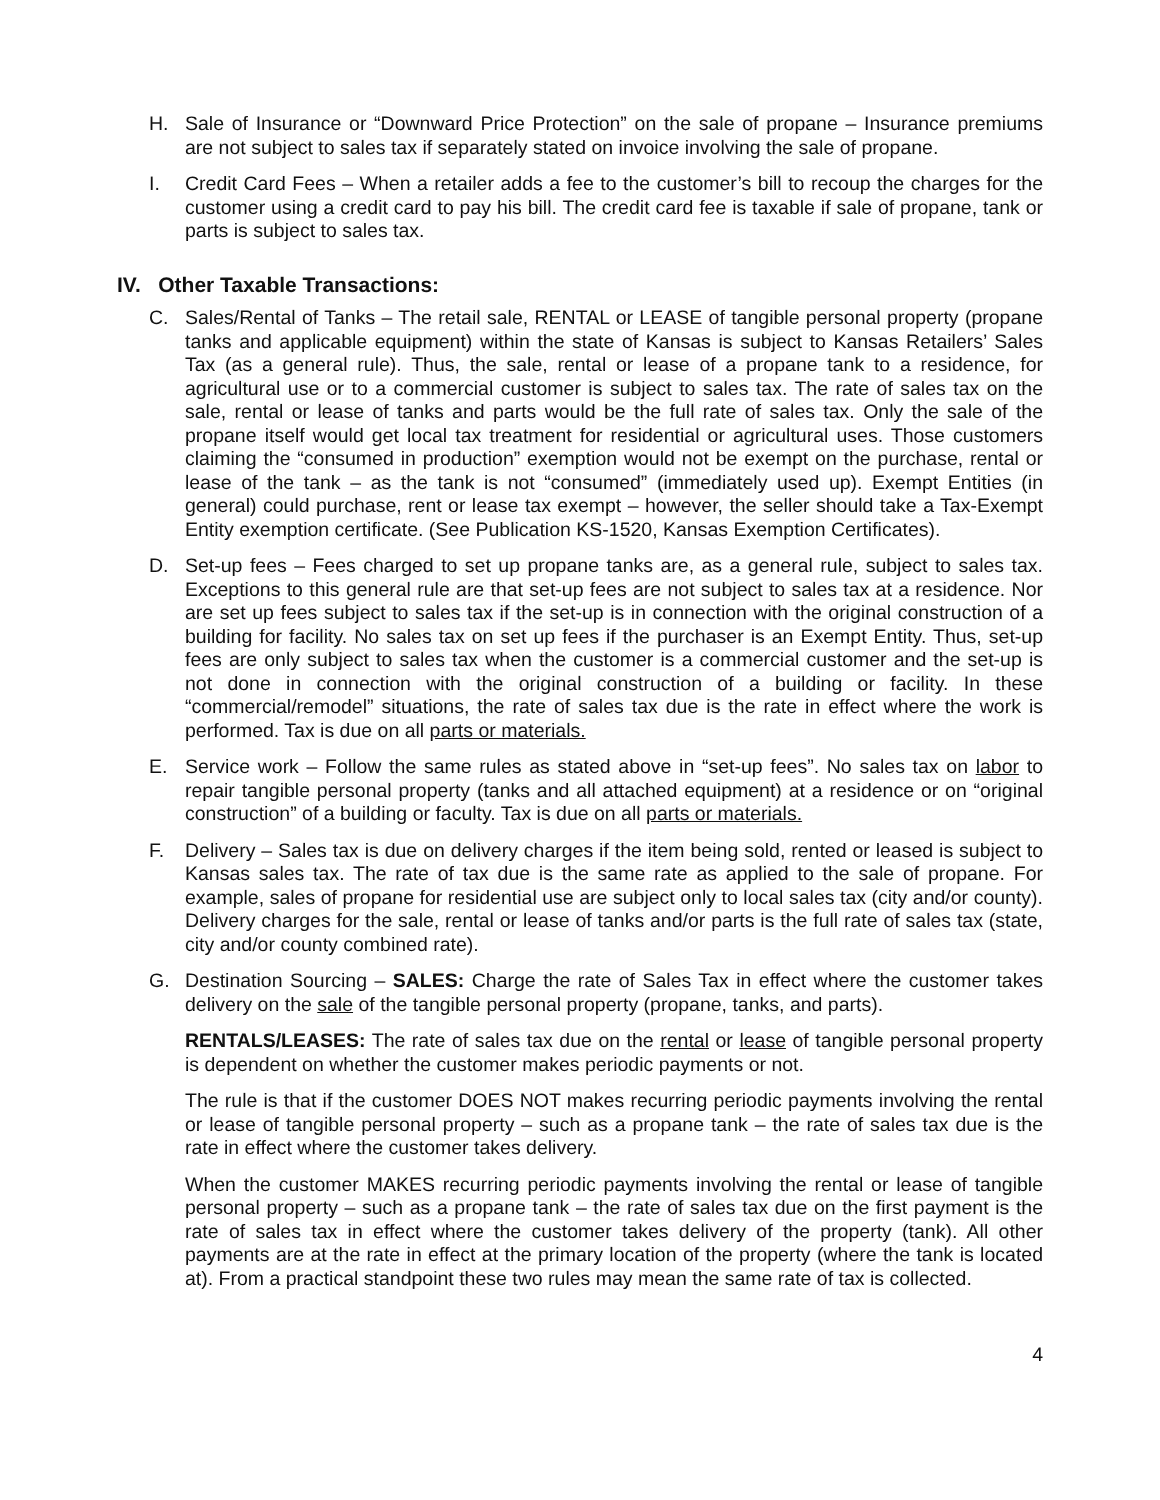H. Sale of Insurance or “Downward Price Protection” on the sale of propane – Insurance premiums are not subject to sales tax if separately stated on invoice involving the sale of propane.
I. Credit Card Fees – When a retailer adds a fee to the customer’s bill to recoup the charges for the customer using a credit card to pay his bill. The credit card fee is taxable if sale of propane, tank or parts is subject to sales tax.
IV. Other Taxable Transactions:
C. Sales/Rental of Tanks – The retail sale, RENTAL or LEASE of tangible personal property (propane tanks and applicable equipment) within the state of Kansas is subject to Kansas Retailers’ Sales Tax (as a general rule). Thus, the sale, rental or lease of a propane tank to a residence, for agricultural use or to a commercial customer is subject to sales tax. The rate of sales tax on the sale, rental or lease of tanks and parts would be the full rate of sales tax. Only the sale of the propane itself would get local tax treatment for residential or agricultural uses. Those customers claiming the “consumed in production” exemption would not be exempt on the purchase, rental or lease of the tank – as the tank is not “consumed” (immediately used up). Exempt Entities (in general) could purchase, rent or lease tax exempt – however, the seller should take a Tax-Exempt Entity exemption certificate. (See Publication KS-1520, Kansas Exemption Certificates).
D. Set-up fees – Fees charged to set up propane tanks are, as a general rule, subject to sales tax. Exceptions to this general rule are that set-up fees are not subject to sales tax at a residence. Nor are set up fees subject to sales tax if the set-up is in connection with the original construction of a building for facility. No sales tax on set up fees if the purchaser is an Exempt Entity. Thus, set-up fees are only subject to sales tax when the customer is a commercial customer and the set-up is not done in connection with the original construction of a building or facility. In these “commercial/remodel” situations, the rate of sales tax due is the rate in effect where the work is performed. Tax is due on all parts or materials.
E. Service work – Follow the same rules as stated above in “set-up fees”. No sales tax on labor to repair tangible personal property (tanks and all attached equipment) at a residence or on “original construction” of a building or faculty. Tax is due on all parts or materials.
F. Delivery – Sales tax is due on delivery charges if the item being sold, rented or leased is subject to Kansas sales tax. The rate of tax due is the same rate as applied to the sale of propane. For example, sales of propane for residential use are subject only to local sales tax (city and/or county). Delivery charges for the sale, rental or lease of tanks and/or parts is the full rate of sales tax (state, city and/or county combined rate).
G. Destination Sourcing – SALES: Charge the rate of Sales Tax in effect where the customer takes delivery on the sale of the tangible personal property (propane, tanks, and parts).
RENTALS/LEASES: The rate of sales tax due on the rental or lease of tangible personal property is dependent on whether the customer makes periodic payments or not.
The rule is that if the customer DOES NOT makes recurring periodic payments involving the rental or lease of tangible personal property – such as a propane tank – the rate of sales tax due is the rate in effect where the customer takes delivery.
When the customer MAKES recurring periodic payments involving the rental or lease of tangible personal property – such as a propane tank – the rate of sales tax due on the first payment is the rate of sales tax in effect where the customer takes delivery of the property (tank). All other payments are at the rate in effect at the primary location of the property (where the tank is located at). From a practical standpoint these two rules may mean the same rate of tax is collected.
4